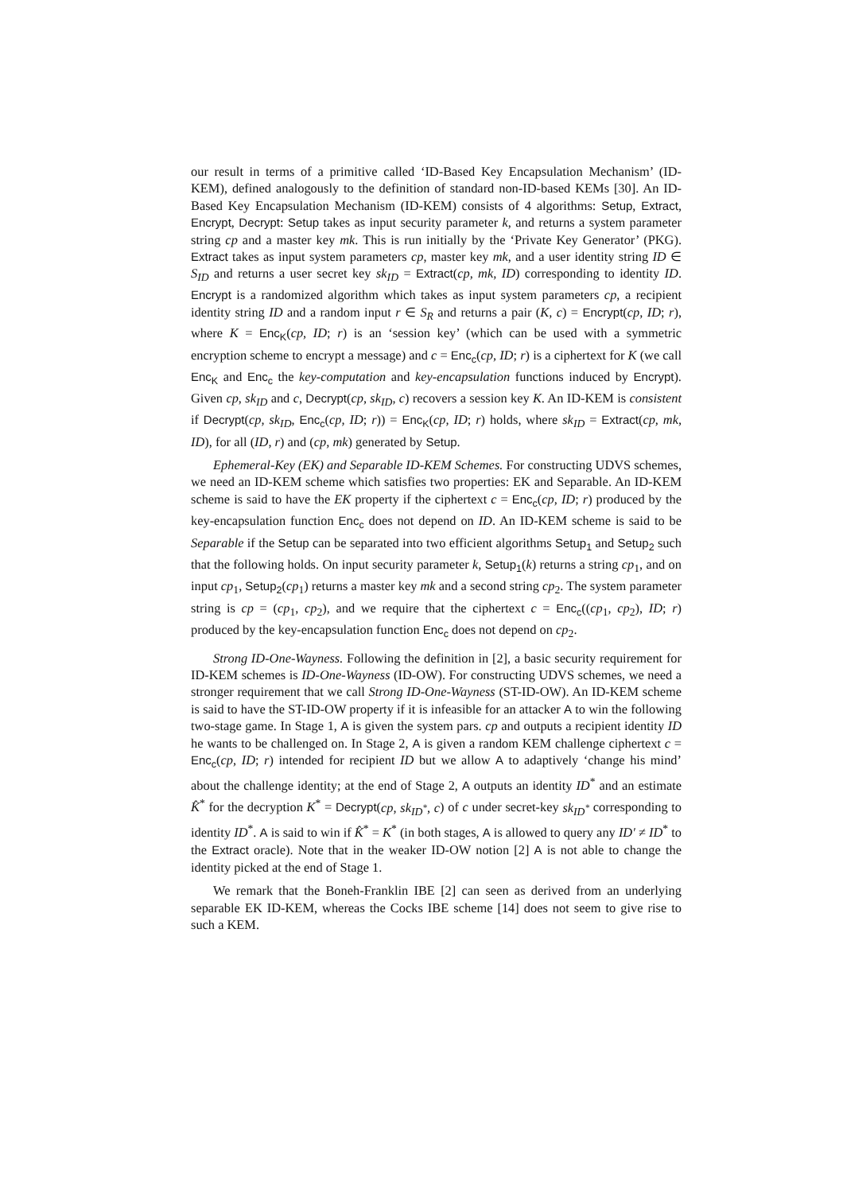our result in terms of a primitive called ‘ID-Based Key Encapsulation Mechanism’ (ID-KEM), defined analogously to the definition of standard non-ID-based KEMs [30]. An ID-Based Key Encapsulation Mechanism (ID-KEM) consists of 4 algorithms: Setup, Extract, Encrypt, Decrypt: Setup takes as input security parameter k, and returns a system parameter string cp and a master key mk. This is run initially by the ‘Private Key Generator’ (PKG). Extract takes as input system parameters cp, master key mk, and a user identity string ID ∈ S<sub>ID</sub> and returns a user secret key sk<sub>ID</sub> = Extract(cp, mk, ID) corresponding to identity ID. Encrypt is a randomized algorithm which takes as input system parameters cp, a recipient identity string ID and a random input r ∈ S<sub>R</sub> and returns a pair (K, c) = Encrypt(cp, ID; r), where K = Enc<sub>K</sub>(cp, ID; r) is an ‘session key’ (which can be used with a symmetric encryption scheme to encrypt a message) and c = Enc<sub>c</sub>(cp, ID; r) is a ciphertext for K (we call Enc<sub>K</sub> and Enc<sub>c</sub> the key-computation and key-encapsulation functions induced by Encrypt). Given cp, sk<sub>ID</sub> and c, Decrypt(cp, sk<sub>ID</sub>, c) recovers a session key K. An ID-KEM is consistent if Decrypt(cp, sk<sub>ID</sub>, Enc<sub>c</sub>(cp, ID; r)) = Enc<sub>K</sub>(cp, ID; r) holds, where sk<sub>ID</sub> = Extract(cp, mk, ID), for all (ID, r) and (cp, mk) generated by Setup.
Ephemeral-Key (EK) and Separable ID-KEM Schemes. For constructing UDVS schemes, we need an ID-KEM scheme which satisfies two properties: EK and Separable. An ID-KEM scheme is said to have the EK property if the ciphertext c = Enc<sub>c</sub>(cp, ID; r) produced by the key-encapsulation function Enc<sub>c</sub> does not depend on ID. An ID-KEM scheme is said to be Separable if the Setup can be separated into two efficient algorithms Setup<sub>1</sub> and Setup<sub>2</sub> such that the following holds. On input security parameter k, Setup<sub>1</sub>(k) returns a string cp<sub>1</sub>, and on input cp<sub>1</sub>, Setup<sub>2</sub>(cp<sub>1</sub>) returns a master key mk and a second string cp<sub>2</sub>. The system parameter string is cp = (cp<sub>1</sub>, cp<sub>2</sub>), and we require that the ciphertext c = Enc<sub>c</sub>((cp<sub>1</sub>, cp<sub>2</sub>), ID; r) produced by the key-encapsulation function Enc<sub>c</sub> does not depend on cp<sub>2</sub>.
Strong ID-One-Wayness. Following the definition in [2], a basic security requirement for ID-KEM schemes is ID-One-Wayness (ID-OW). For constructing UDVS schemes, we need a stronger requirement that we call Strong ID-One-Wayness (ST-ID-OW). An ID-KEM scheme is said to have the ST-ID-OW property if it is infeasible for an attacker A to win the following two-stage game. In Stage 1, A is given the system pars. cp and outputs a recipient identity ID he wants to be challenged on. In Stage 2, A is given a random KEM challenge ciphertext c = Enc<sub>c</sub>(cp, ID; r) intended for recipient ID but we allow A to adaptively ‘change his mind’ about the challenge identity; at the end of Stage 2, A outputs an identity ID<sup>*</sup> and an estimate K̂<sup>*</sup> for the decryption K<sup>*</sup> = Decrypt(cp, sk<sub>ID<sup>*</sup></sub>, c) of c under secret-key sk<sub>ID<sup>*</sup></sub> corresponding to identity ID<sup>*</sup>. A is said to win if K̂<sup>*</sup> = K<sup>*</sup> (in both stages, A is allowed to query any ID′ ≠ ID<sup>*</sup> to the Extract oracle). Note that in the weaker ID-OW notion [2] A is not able to change the identity picked at the end of Stage 1.
We remark that the Boneh-Franklin IBE [2] can seen as derived from an underlying separable EK ID-KEM, whereas the Cocks IBE scheme [14] does not seem to give rise to such a KEM.